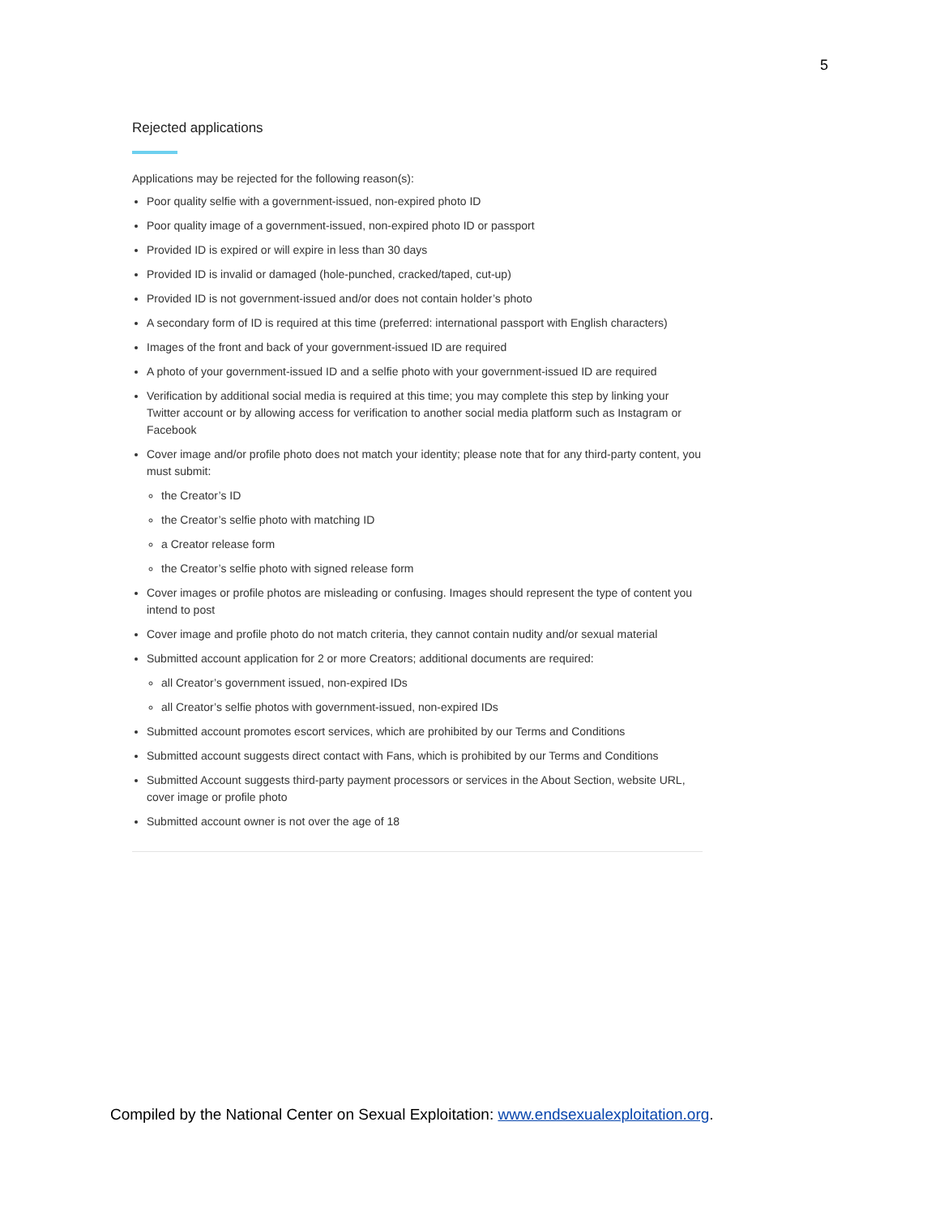5
Rejected applications
Applications may be rejected for the following reason(s):
Poor quality selfie with a government-issued, non-expired photo ID
Poor quality image of a government-issued, non-expired photo ID or passport
Provided ID is expired or will expire in less than 30 days
Provided ID is invalid or damaged (hole-punched, cracked/taped, cut-up)
Provided ID is not government-issued and/or does not contain holder’s photo
A secondary form of ID is required at this time (preferred: international passport with English characters)
Images of the front and back of your government-issued ID are required
A photo of your government-issued ID and a selfie photo with your government-issued ID are required
Verification by additional social media is required at this time; you may complete this step by linking your Twitter account or by allowing access for verification to another social media platform such as Instagram or Facebook
Cover image and/or profile photo does not match your identity; please note that for any third-party content, you must submit:
the Creator’s ID
the Creator’s selfie photo with matching ID
a Creator release form
the Creator’s selfie photo with signed release form
Cover images or profile photos are misleading or confusing. Images should represent the type of content you intend to post
Cover image and profile photo do not match criteria, they cannot contain nudity and/or sexual material
Submitted account application for 2 or more Creators; additional documents are required:
all Creator’s government issued, non-expired IDs
all Creator’s selfie photos with government-issued, non-expired IDs
Submitted account promotes escort services, which are prohibited by our Terms and Conditions
Submitted account suggests direct contact with Fans, which is prohibited by our Terms and Conditions
Submitted Account suggests third-party payment processors or services in the About Section, website URL, cover image or profile photo
Submitted account owner is not over the age of 18
Compiled by the National Center on Sexual Exploitation: www.endsexualexploitation.org.